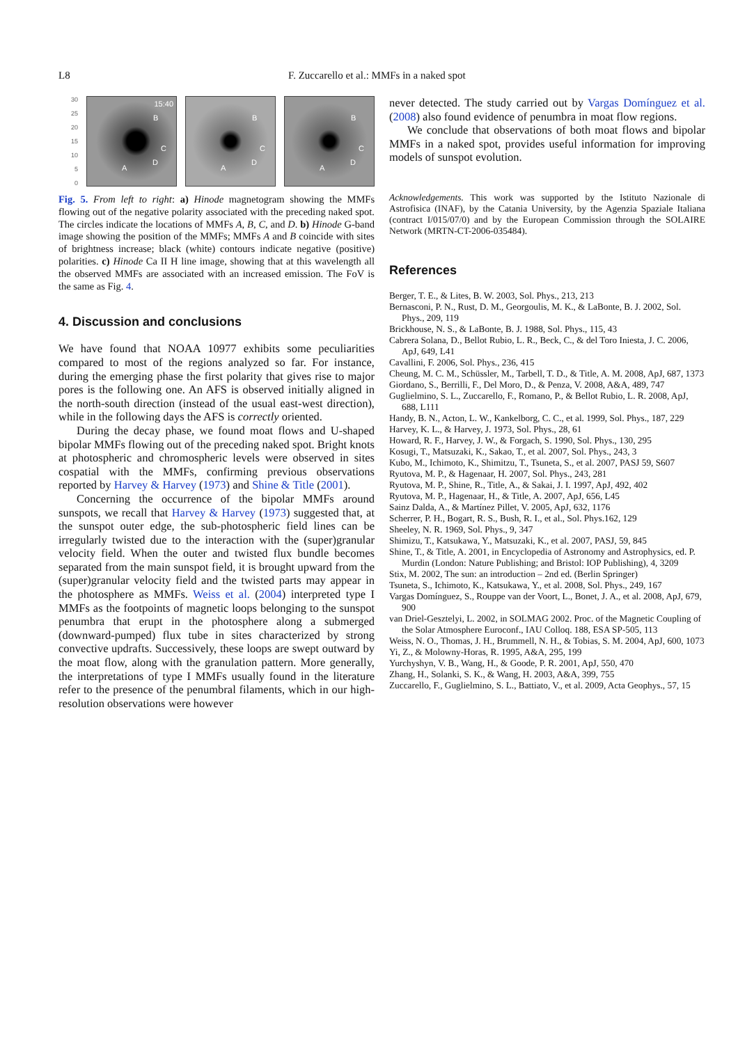L8 F. Zuccarello et al.: MMFs in a naked spot
30
25
20
15
10
5
0
15:40
B
C
D
A
B
C
D
A
B
C
D
A
Fig. 5. From left to right: a) Hinode magnetogram showing the MMFs flowing out of the negative polarity associated with the preceding naked spot. The circles indicate the locations of MMFs A, B, C, and D. b) Hinode G-band image showing the position of the MMFs; MMFs A and B coincide with sites of brightness increase; black (white) contours indicate negative (positive) polarities. c) Hinode Ca II H line image, showing that at this wavelength all the observed MMFs are associated with an increased emission. The FoV is the same as Fig. 4.
4. Discussion and conclusions
We have found that NOAA 10977 exhibits some peculiarities compared to most of the regions analyzed so far. For instance, during the emerging phase the first polarity that gives rise to major pores is the following one. An AFS is observed initially aligned in the north-south direction (instead of the usual east-west direction), while in the following days the AFS is correctly oriented.
During the decay phase, we found moat flows and U-shaped bipolar MMFs flowing out of the preceding naked spot. Bright knots at photospheric and chromospheric levels were observed in sites cospatial with the MMFs, confirming previous observations reported by Harvey & Harvey (1973) and Shine & Title (2001).
Concerning the occurrence of the bipolar MMFs around sunspots, we recall that Harvey & Harvey (1973) suggested that, at the sunspot outer edge, the sub-photospheric field lines can be irregularly twisted due to the interaction with the (super)granular velocity field. When the outer and twisted flux bundle becomes separated from the main sunspot field, it is brought upward from the (super)granular velocity field and the twisted parts may appear in the photosphere as MMFs. Weiss et al. (2004) interpreted type I MMFs as the footpoints of magnetic loops belonging to the sunspot penumbra that erupt in the photosphere along a submerged (downward-pumped) flux tube in sites characterized by strong convective updrafts. Successively, these loops are swept outward by the moat flow, along with the granulation pattern. More generally, the interpretations of type I MMFs usually found in the literature refer to the presence of the penumbral filaments, which in our high-resolution observations were however
never detected. The study carried out by Vargas Domínguez et al. (2008) also found evidence of penumbra in moat flow regions.
We conclude that observations of both moat flows and bipolar MMFs in a naked spot, provides useful information for improving models of sunspot evolution.
Acknowledgements. This work was supported by the Istituto Nazionale di Astrofisica (INAF), by the Catania University, by the Agenzia Spaziale Italiana (contract I/015/07/0) and by the European Commission through the SOLAIRE Network (MRTN-CT-2006-035484).
References
Berger, T. E., & Lites, B. W. 2003, Sol. Phys., 213, 213
Bernasconi, P. N., Rust, D. M., Georgoulis, M. K., & LaBonte, B. J. 2002, Sol. Phys., 209, 119
Brickhouse, N. S., & LaBonte, B. J. 1988, Sol. Phys., 115, 43
Cabrera Solana, D., Bellot Rubio, L. R., Beck, C., & del Toro Iniesta, J. C. 2006, ApJ, 649, L41
Cavallini, F. 2006, Sol. Phys., 236, 415
Cheung, M. C. M., Schüssler, M., Tarbell, T. D., & Title, A. M. 2008, ApJ, 687, 1373
Giordano, S., Berrilli, F., Del Moro, D., & Penza, V. 2008, A&A, 489, 747
Guglielmino, S. L., Zuccarello, F., Romano, P., & Bellot Rubio, L. R. 2008, ApJ, 688, L111
Handy, B. N., Acton, L. W., Kankelborg, C. C., et al. 1999, Sol. Phys., 187, 229
Harvey, K. L., & Harvey, J. 1973, Sol. Phys., 28, 61
Howard, R. F., Harvey, J. W., & Forgach, S. 1990, Sol. Phys., 130, 295
Kosugi, T., Matsuzaki, K., Sakao, T., et al. 2007, Sol. Phys., 243, 3
Kubo, M., Ichimoto, K., Shimitzu, T., Tsuneta, S., et al. 2007, PASJ 59, S607
Ryutova, M. P., & Hagenaar, H. 2007, Sol. Phys., 243, 281
Ryutova, M. P., Shine, R., Title, A., & Sakai, J. I. 1997, ApJ, 492, 402
Ryutova, M. P., Hagenaar, H., & Title, A. 2007, ApJ, 656, L45
Sainz Dalda, A., & Martínez Pillet, V. 2005, ApJ, 632, 1176
Scherrer, P. H., Bogart, R. S., Bush, R. I., et al., Sol. Phys.162, 129
Sheeley, N. R. 1969, Sol. Phys., 9, 347
Shimizu, T., Katsukawa, Y., Matsuzaki, K., et al. 2007, PASJ, 59, 845
Shine, T., & Title, A. 2001, in Encyclopedia of Astronomy and Astrophysics, ed. P. Murdin (London: Nature Publishing; and Bristol: IOP Publishing), 4, 3209
Stix, M. 2002, The sun: an introduction – 2nd ed. (Berlin Springer)
Tsuneta, S., Ichimoto, K., Katsukawa, Y., et al. 2008, Sol. Phys., 249, 167
Vargas Domínguez, S., Rouppe van der Voort, L., Bonet, J. A., et al. 2008, ApJ, 679, 900
van Driel-Gesztelyi, L. 2002, in SOLMAG 2002. Proc. of the Magnetic Coupling of the Solar Atmosphere Euroconf., IAU Colloq. 188, ESA SP-505, 113
Weiss, N. O., Thomas, J. H., Brummell, N. H., & Tobias, S. M. 2004, ApJ, 600, 1073
Yi, Z., & Molowny-Horas, R. 1995, A&A, 295, 199
Yurchyshyn, V. B., Wang, H., & Goode, P. R. 2001, ApJ, 550, 470
Zhang, H., Solanki, S. K., & Wang, H. 2003, A&A, 399, 755
Zuccarello, F., Guglielmino, S. L., Battiato, V., et al. 2009, Acta Geophys., 57, 15